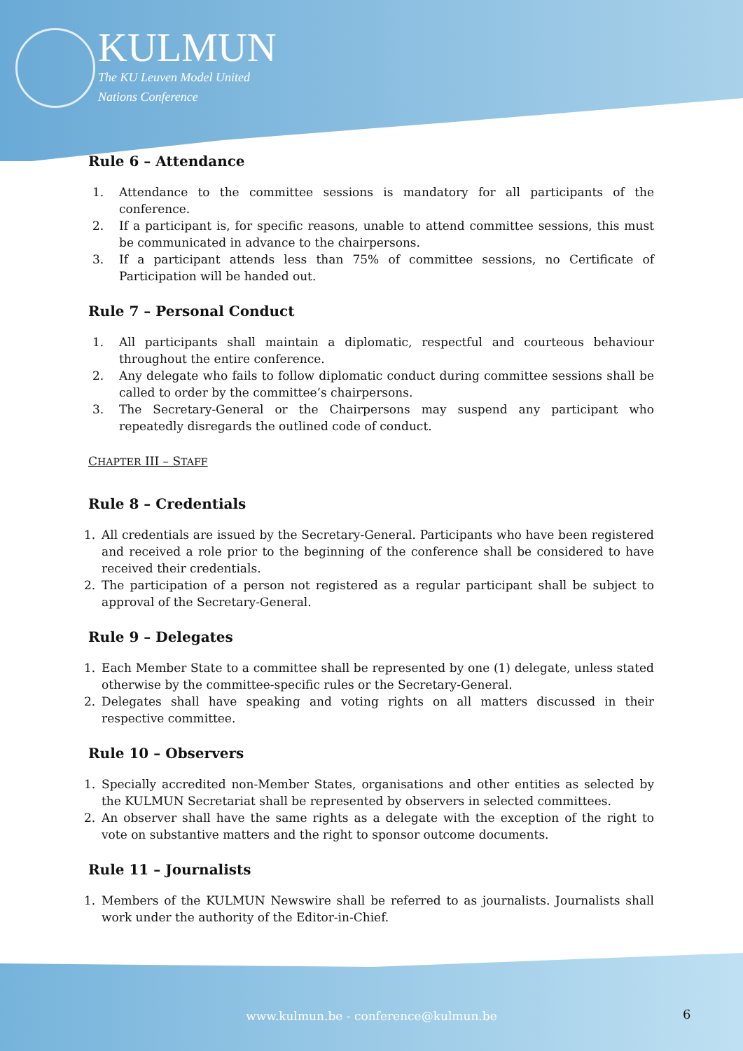KULMUN
The KU Leuven Model United
Nations Conference
Rule 6 – Attendance
1. Attendance to the committee sessions is mandatory for all participants of the conference.
2. If a participant is, for specific reasons, unable to attend committee sessions, this must be communicated in advance to the chairpersons.
3. If a participant attends less than 75% of committee sessions, no Certificate of Participation will be handed out.
Rule 7 – Personal Conduct
1. All participants shall maintain a diplomatic, respectful and courteous behaviour throughout the entire conference.
2. Any delegate who fails to follow diplomatic conduct during committee sessions shall be called to order by the committee’s chairpersons.
3. The Secretary-General or the Chairpersons may suspend any participant who repeatedly disregards the outlined code of conduct.
CHAPTER III – STAFF
Rule 8 – Credentials
1. All credentials are issued by the Secretary-General. Participants who have been registered and received a role prior to the beginning of the conference shall be considered to have received their credentials.
2. The participation of a person not registered as a regular participant shall be subject to approval of the Secretary-General.
Rule 9 – Delegates
1. Each Member State to a committee shall be represented by one (1) delegate, unless stated otherwise by the committee-specific rules or the Secretary-General.
2. Delegates shall have speaking and voting rights on all matters discussed in their respective committee.
Rule 10 – Observers
1. Specially accredited non-Member States, organisations and other entities as selected by the KULMUN Secretariat shall be represented by observers in selected committees.
2. An observer shall have the same rights as a delegate with the exception of the right to vote on substantive matters and the right to sponsor outcome documents.
Rule 11 – Journalists
1. Members of the KULMUN Newswire shall be referred to as journalists. Journalists shall work under the authority of the Editor-in-Chief.
www.kulmun.be - conference@kulmun.be 6